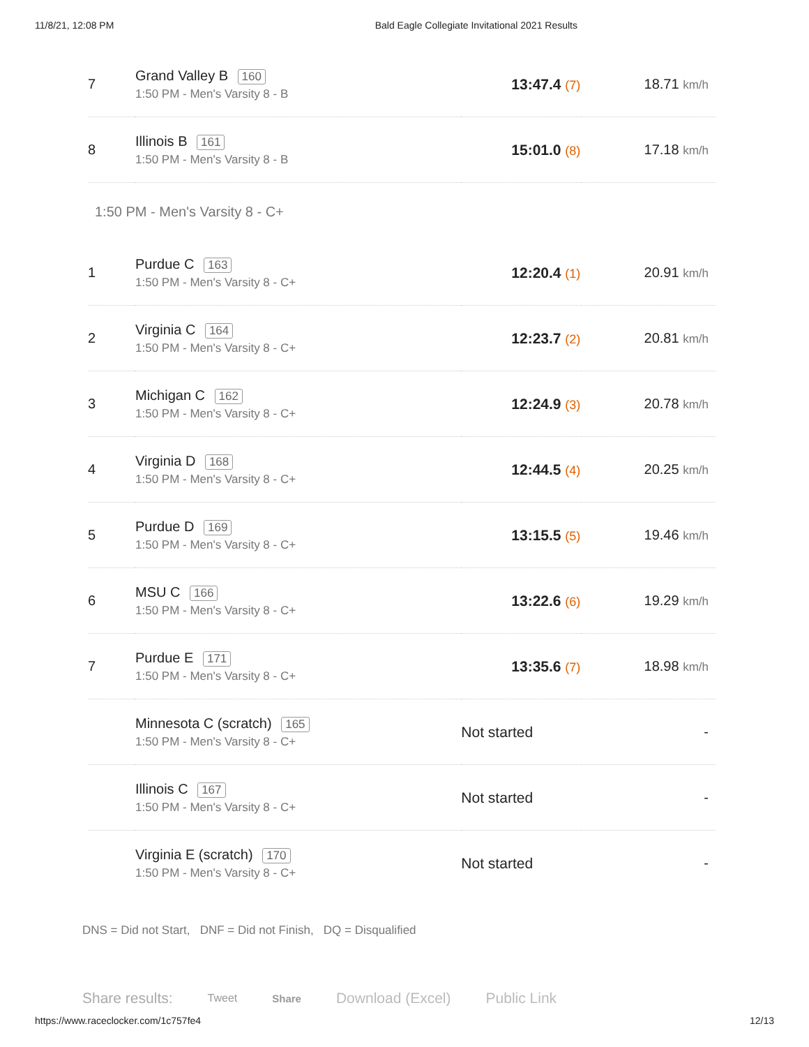11/8/21, 12:08 PM Bald Eagle Collegiate Invitational 2021 Results
| 7 | Grand Valley B 160 1:50 PM - Men's Varsity 8 - B | 13:47.4 (7) | 18.71 km/h |
| 8 | Illinois B 161 1:50 PM - Men's Varsity 8 - B | 15:01.0 (8) | 17.18 km/h |
| 1:50 PM - Men's Varsity 8 - C+ | | | |
| 1 | Purdue C 163 1:50 PM - Men's Varsity 8 - C+ | 12:20.4 (1) | 20.91 km/h |
| 2 | Virginia C 164 1:50 PM - Men's Varsity 8 - C+ | 12:23.7 (2) | 20.81 km/h |
| 3 | Michigan C 162 1:50 PM - Men's Varsity 8 - C+ | 12:24.9 (3) | 20.78 km/h |
| 4 | Virginia D 168 1:50 PM - Men's Varsity 8 - C+ | 12:44.5 (4) | 20.25 km/h |
| 5 | Purdue D 169 1:50 PM - Men's Varsity 8 - C+ | 13:15.5 (5) | 19.46 km/h |
| 6 | MSU C 166 1:50 PM - Men's Varsity 8 - C+ | 13:22.6 (6) | 19.29 km/h |
| 7 | Purdue E 171 1:50 PM - Men's Varsity 8 - C+ | 13:35.6 (7) | 18.98 km/h |
| | Minnesota C (scratch) 165 1:50 PM - Men's Varsity 8 - C+ | Not started | - |
| | Illinois C 167 1:50 PM - Men's Varsity 8 - C+ | Not started | - |
| | Virginia E (scratch) 170 1:50 PM - Men's Varsity 8 - C+ | Not started | - |
DNS = Did not Start, DNF = Did not Finish, DQ = Disqualified
Share results: Tweet Share Download (Excel) Public Link
https://www.raceclocker.com/1c757fe4 12/13